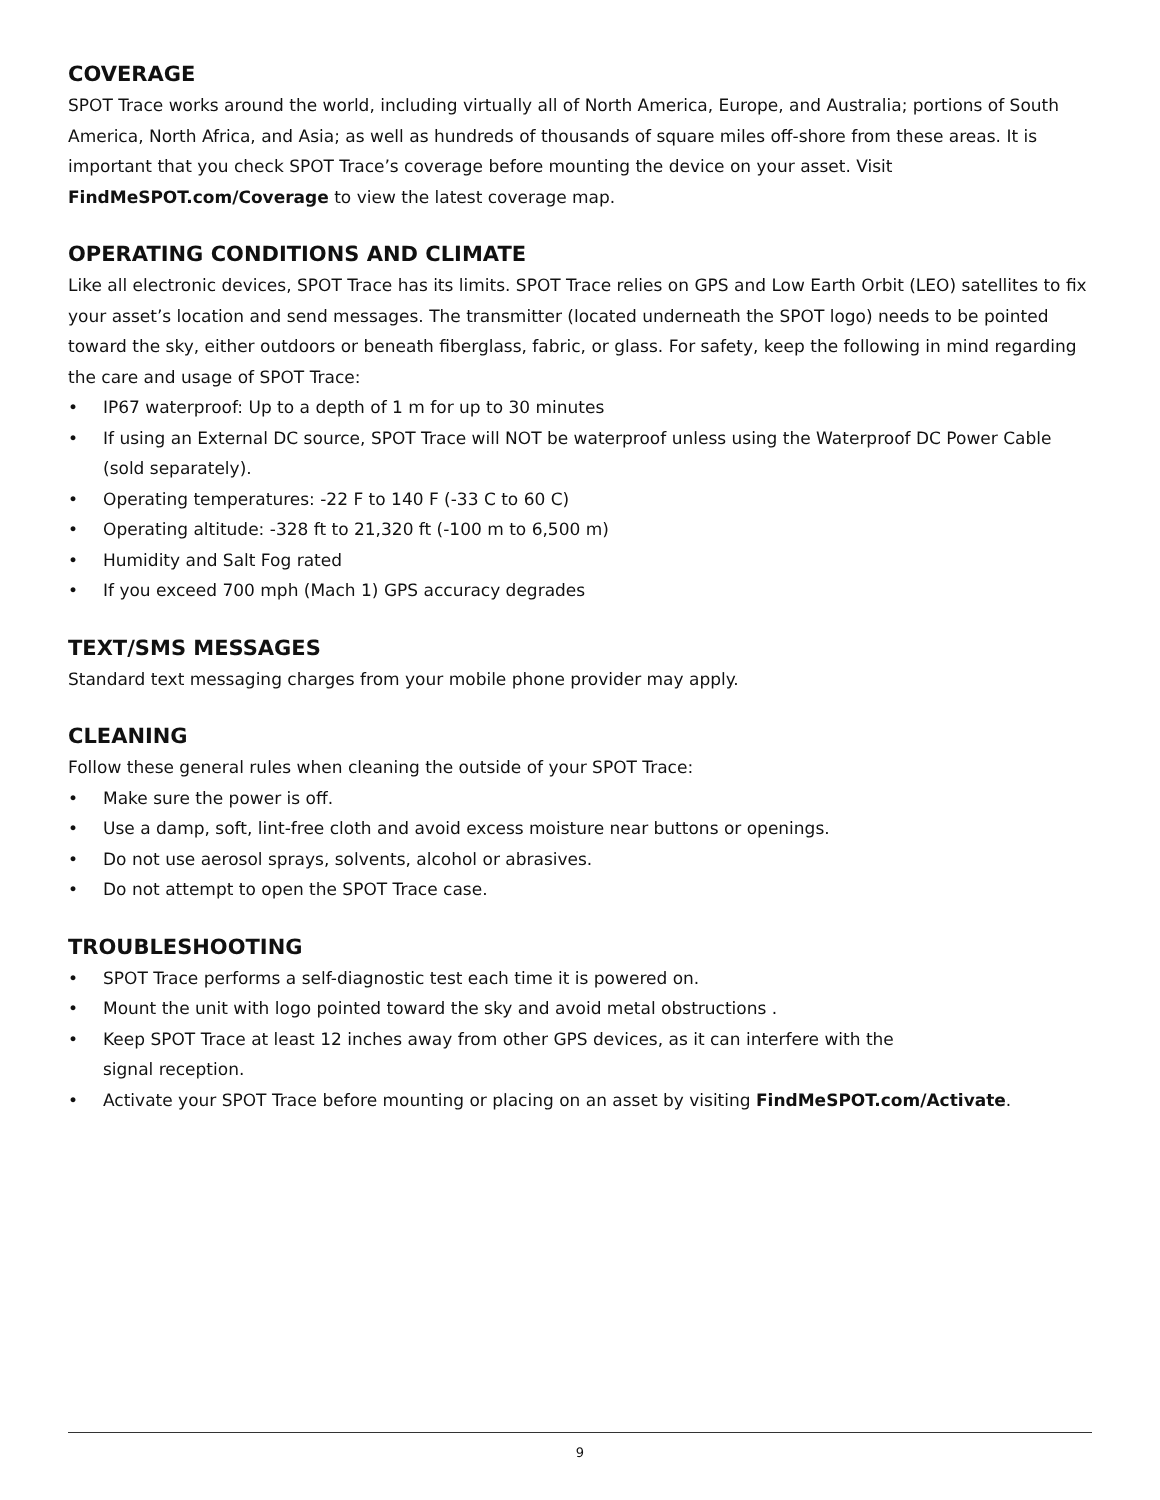COVERAGE
SPOT Trace works around the world, including virtually all of North America, Europe, and Australia; portions of South America, North Africa, and Asia; as well as hundreds of thousands of square miles off-shore from these areas. It is important that you check SPOT Trace’s coverage before mounting the device on your asset. Visit FindMeSPOT.com/Coverage to view the latest coverage map.
OPERATING CONDITIONS AND CLIMATE
Like all electronic devices, SPOT Trace has its limits. SPOT Trace relies on GPS and Low Earth Orbit (LEO) satellites to fix your asset’s location and send messages. The transmitter (located underneath the SPOT logo) needs to be pointed toward the sky, either outdoors or beneath fiberglass, fabric, or glass. For safety, keep the following in mind regarding the care and usage of SPOT Trace:
• IP67 waterproof: Up to a depth of 1 m for up to 30 minutes
• If using an External DC source, SPOT Trace will NOT be waterproof unless using the Waterproof DC Power Cable (sold separately).
• Operating temperatures: -22 F to 140 F (-33 C to 60 C)
• Operating altitude: -328 ft to 21,320 ft (-100 m to 6,500 m)
• Humidity and Salt Fog rated
• If you exceed 700 mph (Mach 1) GPS accuracy degrades
TEXT/SMS MESSAGES
Standard text messaging charges from your mobile phone provider may apply.
CLEANING
Follow these general rules when cleaning the outside of your SPOT Trace:
• Make sure the power is off.
• Use a damp, soft, lint-free cloth and avoid excess moisture near buttons or openings.
• Do not use aerosol sprays, solvents, alcohol or abrasives.
• Do not attempt to open the SPOT Trace case.
TROUBLESHOOTING
• SPOT Trace performs a self-diagnostic test each time it is powered on.
• Mount the unit with logo pointed toward the sky and avoid metal obstructions .
• Keep SPOT Trace at least 12 inches away from other GPS devices, as it can interfere with the
signal reception.
• Activate your SPOT Trace before mounting or placing on an asset by visiting FindMeSPOT.com/Activate.
9